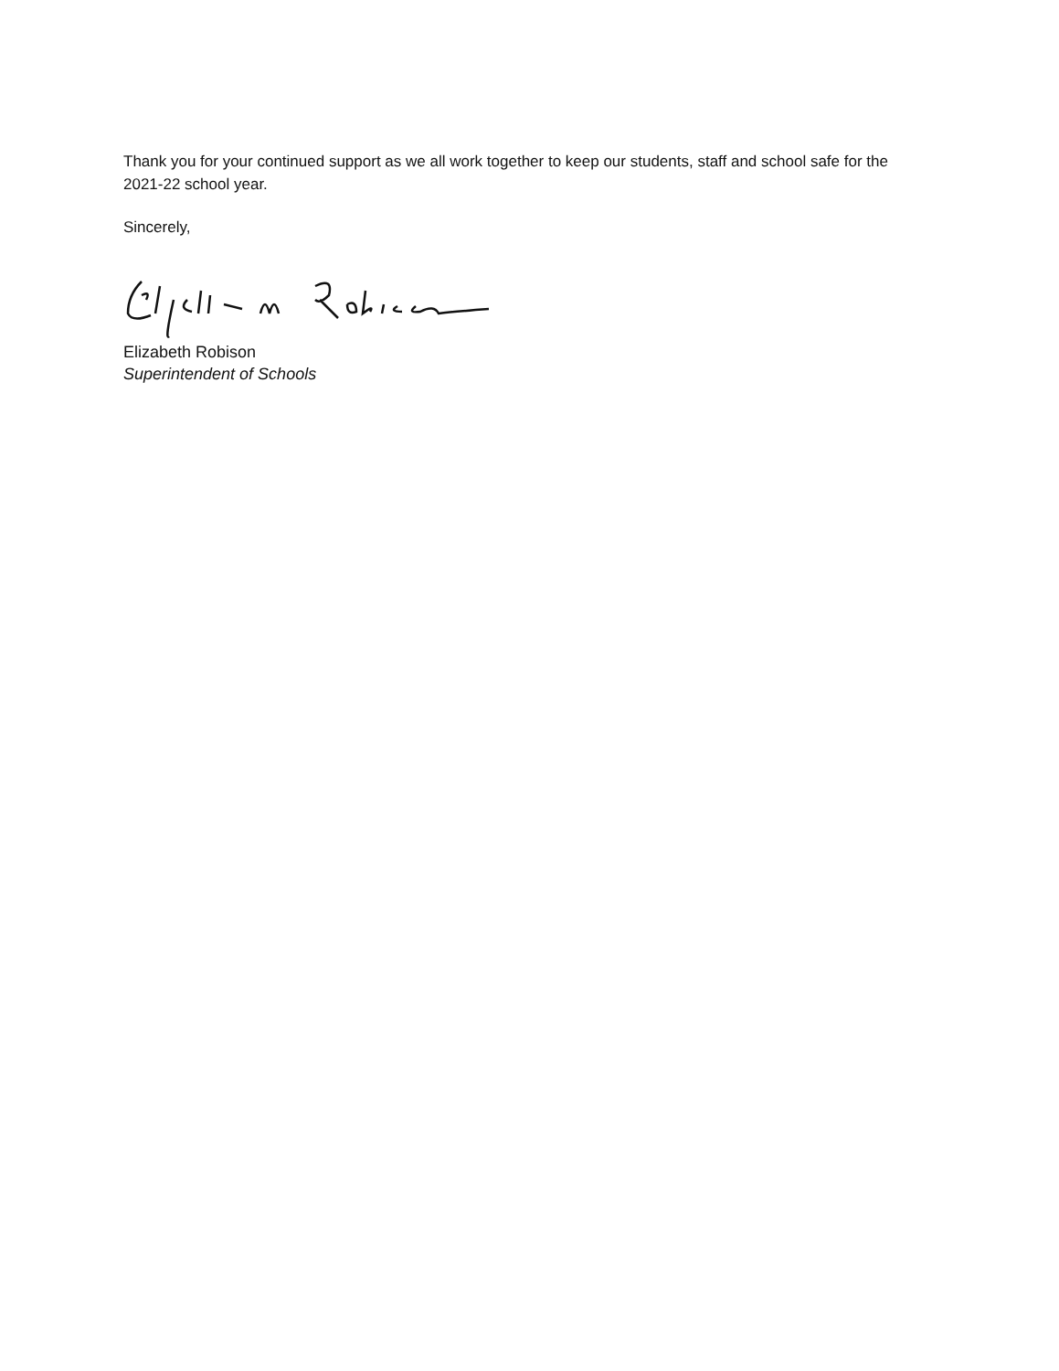Thank you for your continued support as we all work together to keep our students, staff and school safe for the 2021-22 school year.
Sincerely,
Elizabeth Robison
Superintendent of Schools